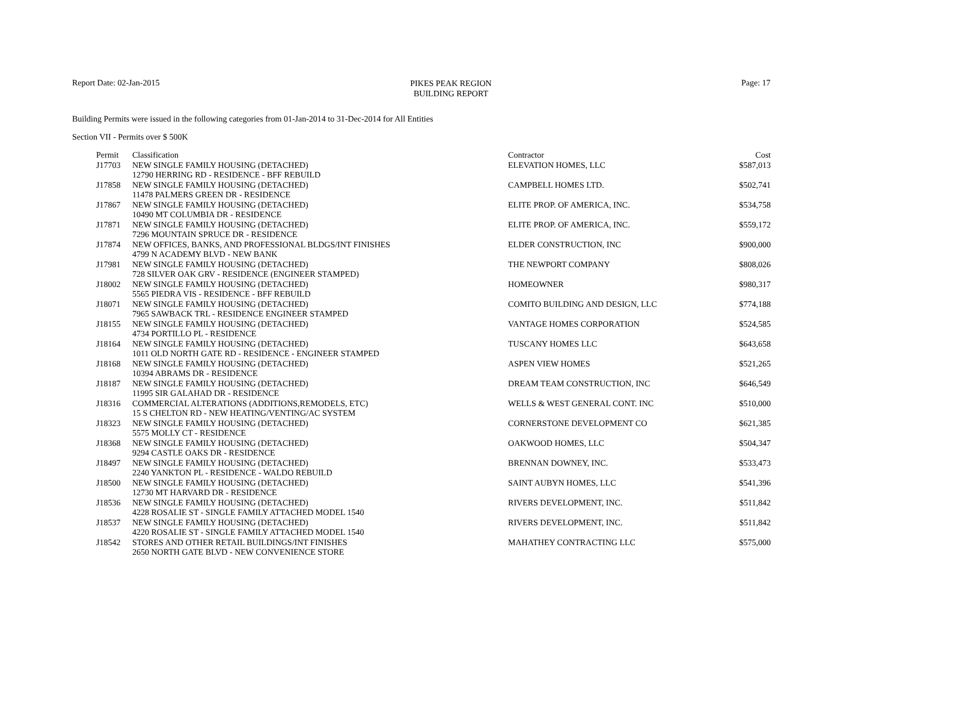Report Date: 02-Jan-2015
PIKES PEAK REGION
BUILDING REPORT
Page: 17
Building Permits were issued in the following categories from 01-Jan-2014 to 31-Dec-2014 for All Entities
Section VII - Permits over $ 500K
| Permit | Classification | Contractor | Cost |
| --- | --- | --- | --- |
| J17703 | NEW SINGLE FAMILY HOUSING (DETACHED) | ELEVATION HOMES, LLC | $587,013 |
| | 12790 HERRING RD - RESIDENCE - BFF REBUILD | | |
| J17858 | NEW SINGLE FAMILY HOUSING (DETACHED) | CAMPBELL HOMES LTD. | $502,741 |
| | 11478 PALMERS GREEN DR - RESIDENCE | | |
| J17867 | NEW SINGLE FAMILY HOUSING (DETACHED) | ELITE PROP. OF AMERICA, INC. | $534,758 |
| | 10490 MT COLUMBIA DR - RESIDENCE | | |
| J17871 | NEW SINGLE FAMILY HOUSING (DETACHED) | ELITE PROP. OF AMERICA, INC. | $559,172 |
| | 7296 MOUNTAIN SPRUCE DR - RESIDENCE | | |
| J17874 | NEW OFFICES, BANKS, AND PROFESSIONAL BLDGS/INT FINISHES | ELDER CONSTRUCTION, INC | $900,000 |
| | 4799 N ACADEMY BLVD - NEW BANK | | |
| J17981 | NEW SINGLE FAMILY HOUSING (DETACHED) | THE NEWPORT COMPANY | $808,026 |
| | 728 SILVER OAK GRV - RESIDENCE (ENGINEER STAMPED) | | |
| J18002 | NEW SINGLE FAMILY HOUSING (DETACHED) | HOMEOWNER | $980,317 |
| | 5565 PIEDRA VIS - RESIDENCE - BFF REBUILD | | |
| J18071 | NEW SINGLE FAMILY HOUSING (DETACHED) | COMITO BUILDING AND DESIGN, LLC | $774,188 |
| | 7965 SAWBACK TRL - RESIDENCE ENGINEER STAMPED | | |
| J18155 | NEW SINGLE FAMILY HOUSING (DETACHED) | VANTAGE HOMES CORPORATION | $524,585 |
| | 4734 PORTILLO PL - RESIDENCE | | |
| J18164 | NEW SINGLE FAMILY HOUSING (DETACHED) | TUSCANY HOMES LLC | $643,658 |
| | 1011 OLD NORTH GATE RD - RESIDENCE - ENGINEER STAMPED | | |
| J18168 | NEW SINGLE FAMILY HOUSING (DETACHED) | ASPEN VIEW HOMES | $521,265 |
| | 10394 ABRAMS DR - RESIDENCE | | |
| J18187 | NEW SINGLE FAMILY HOUSING (DETACHED) | DREAM TEAM CONSTRUCTION, INC | $646,549 |
| | 11995 SIR GALAHAD DR - RESIDENCE | | |
| J18316 | COMMERCIAL ALTERATIONS (ADDITIONS,REMODELS, ETC) | WELLS & WEST GENERAL CONT. INC | $510,000 |
| | 15 S CHELTON RD - NEW HEATING/VENTING/AC SYSTEM | | |
| J18323 | NEW SINGLE FAMILY HOUSING (DETACHED) | CORNERSTONE DEVELOPMENT CO | $621,385 |
| | 5575 MOLLY CT - RESIDENCE | | |
| J18368 | NEW SINGLE FAMILY HOUSING (DETACHED) | OAKWOOD HOMES, LLC | $504,347 |
| | 9294 CASTLE OAKS DR - RESIDENCE | | |
| J18497 | NEW SINGLE FAMILY HOUSING (DETACHED) | BRENNAN DOWNEY, INC. | $533,473 |
| | 2240 YANKTON PL - RESIDENCE - WALDO REBUILD | | |
| J18500 | NEW SINGLE FAMILY HOUSING (DETACHED) | SAINT AUBYN HOMES, LLC | $541,396 |
| | 12730 MT HARVARD DR - RESIDENCE | | |
| J18536 | NEW SINGLE FAMILY HOUSING (DETACHED) | RIVERS DEVELOPMENT, INC. | $511,842 |
| | 4228 ROSALIE ST - SINGLE FAMILY ATTACHED MODEL 1540 | | |
| J18537 | NEW SINGLE FAMILY HOUSING (DETACHED) | RIVERS DEVELOPMENT, INC. | $511,842 |
| | 4220 ROSALIE ST - SINGLE FAMILY ATTACHED MODEL 1540 | | |
| J18542 | STORES AND OTHER RETAIL BUILDINGS/INT FINISHES | MAHATHEY CONTRACTING LLC | $575,000 |
| | 2650 NORTH GATE BLVD - NEW CONVENIENCE STORE | | |